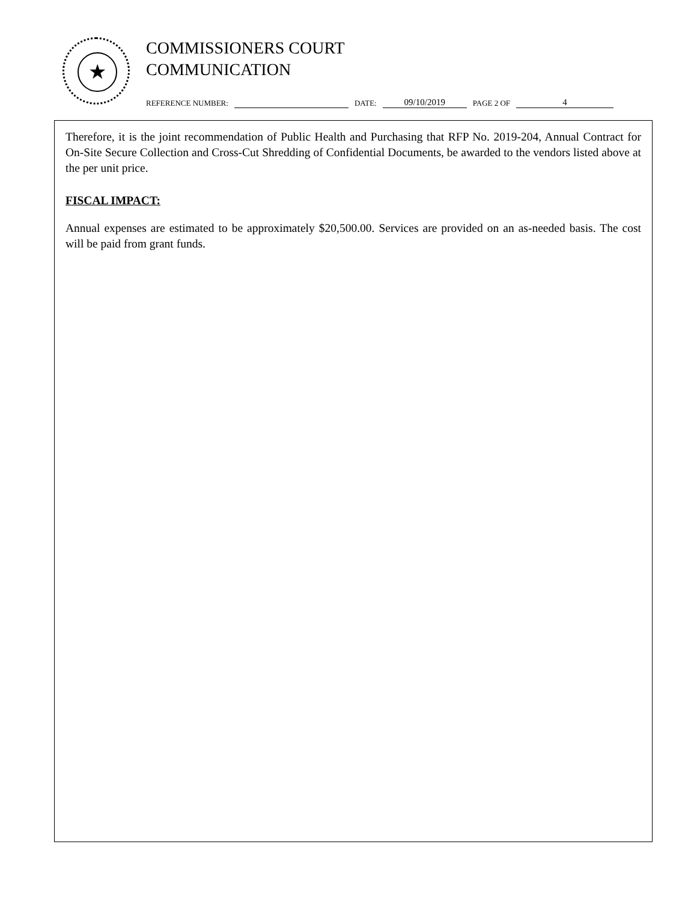★
COMMISSIONERS COURT
COMMUNICATION
REFERENCE NUMBER: DATE: 09/10/2019 PAGE 2 OF 4
Therefore, it is the joint recommendation of Public Health and Purchasing that RFP No. 2019-204, Annual Contract for On-Site Secure Collection and Cross-Cut Shredding of Confidential Documents, be awarded to the vendors listed above at the per unit price.
FISCAL IMPACT:
Annual expenses are estimated to be approximately $20,500.00. Services are provided on an as-needed basis. The cost will be paid from grant funds.